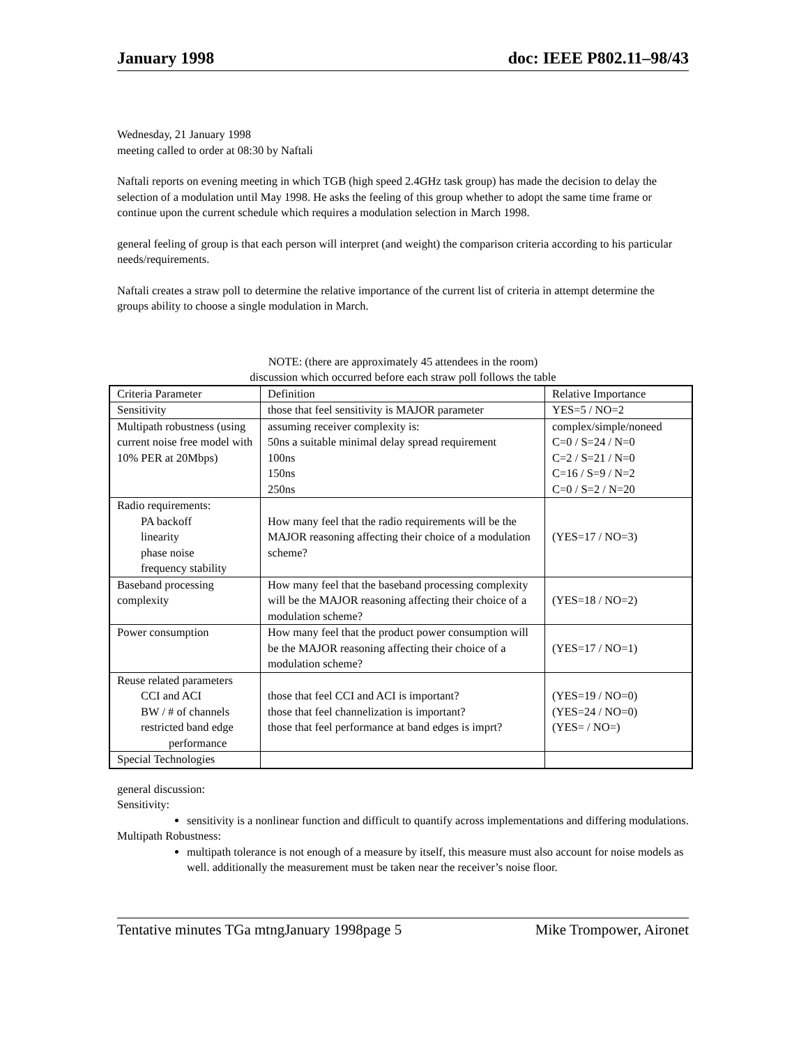January 1998 doc: IEEE P802.11–98/43
Wednesday, 21 January 1998
meeting called to order at 08:30 by Naftali
Naftali reports on evening meeting in which TGB (high speed 2.4GHz task group) has made the decision to delay the selection of a modulation until May 1998. He asks the feeling of this group whether to adopt the same time frame or continue upon the current schedule which requires a modulation selection in March 1998.
general feeling of group is that each person will interpret (and weight) the comparison criteria according to his particular needs/requirements.
Naftali creates a straw poll to determine the relative importance of the current list of criteria in attempt determine the groups ability to choose a single modulation in March.
NOTE: (there are approximately 45 attendees in the room)
discussion which occurred before each straw poll follows the table
| Criteria Parameter | Definition | Relative Importance |
| Sensitivity | those that feel sensitivity is MAJOR parameter | YES=5 / NO=2 |
| Multipath robustness (using current noise free model with 10% PER at 20Mbps) | assuming receiver complexity is: 50ns a suitable minimal delay spread requirement 100ns 150ns 250ns | complex/simple/noneed C=0 / S=24 / N=0 C=2 / S=21 / N=0 C=16 / S=9 / N=2 C=0 / S=2 / N=20 |
| Radio requirements: PA backoff linearity phase noise frequency stability | How many feel that the radio requirements will be the MAJOR reasoning affecting their choice of a modulation scheme? | (YES=17 / NO=3) |
| Baseband processing complexity | How many feel that the baseband processing complexity will be the MAJOR reasoning affecting their choice of a modulation scheme? | (YES=18 / NO=2) |
| Power consumption | How many feel that the product power consumption will be the MAJOR reasoning affecting their choice of a modulation scheme? | (YES=17 / NO=1) |
| Reuse related parameters CCI and ACI BW / # of channels restricted band edge performance | those that feel CCI and ACI is important? those that feel channelization is important? those that feel performance at band edges is imprt? | (YES=19 / NO=0) (YES=24 / NO=0) (YES= / NO=) |
| Special Technologies | | |
general discussion:
Sensitivity:
sensitivity is a nonlinear function and difficult to quantify across implementations and differing modulations.
Multipath Robustness:
multipath tolerance is not enough of a measure by itself, this measure must also account for noise models as well. additionally the measurement must be taken near the receiver’s noise floor.
Tentative minutes TGa mtngJanuary 1998page 5 Mike Trompower, Aironet